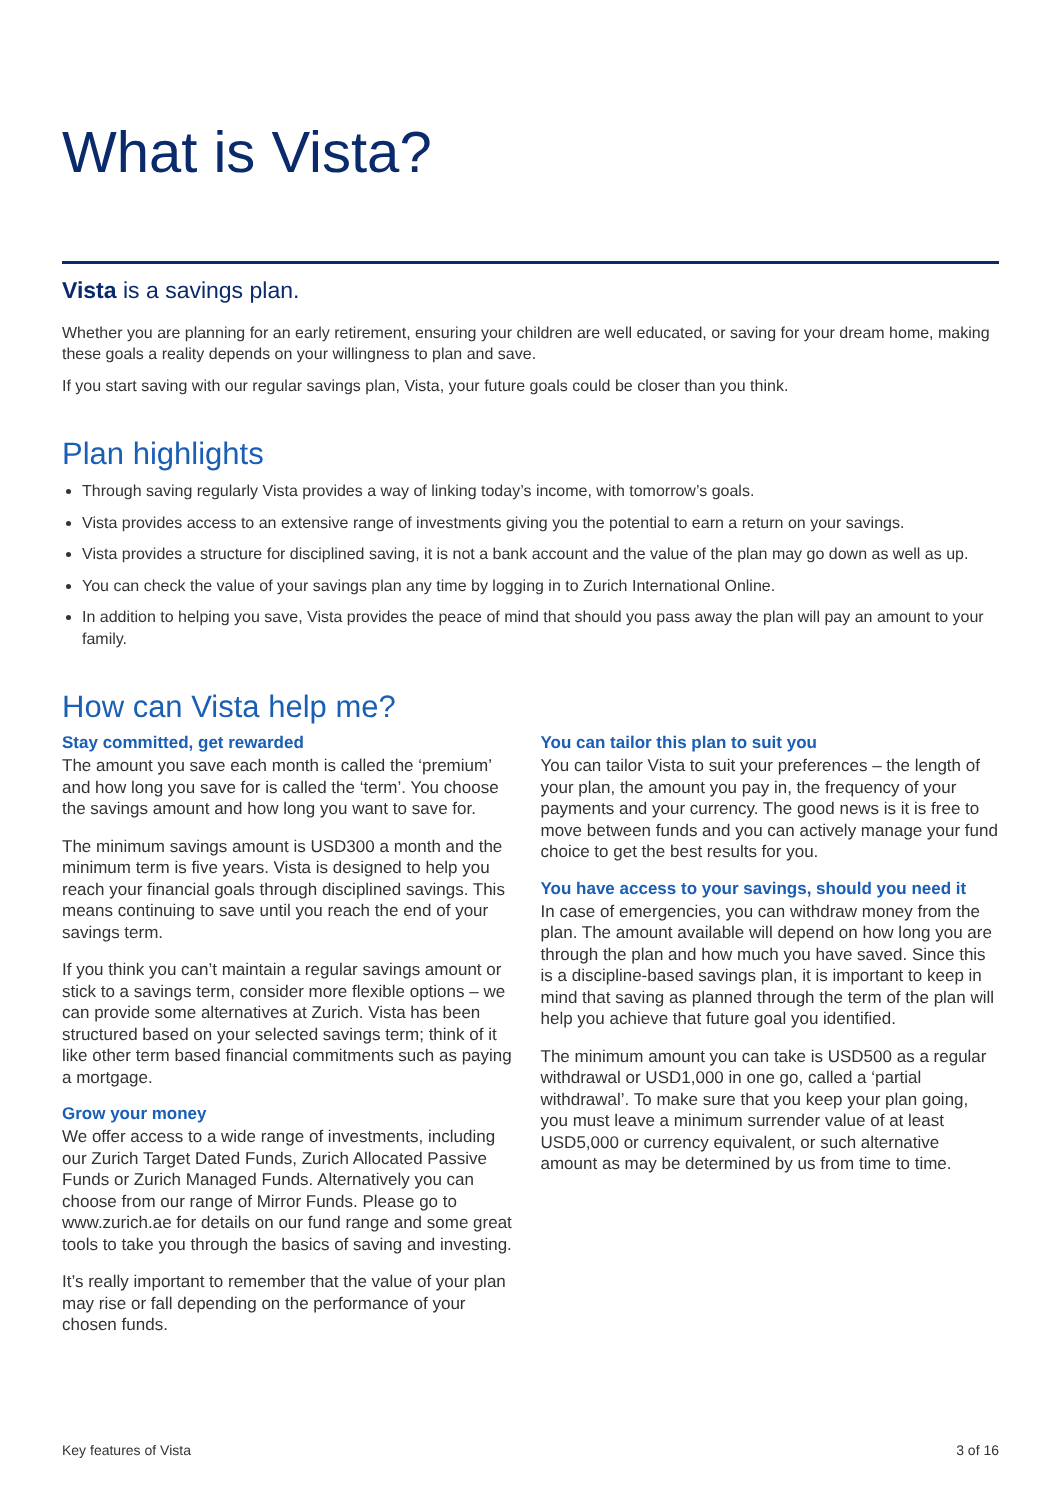What is Vista?
Vista is a savings plan.
Whether you are planning for an early retirement, ensuring your children are well educated, or saving for your dream home, making these goals a reality depends on your willingness to plan and save.
If you start saving with our regular savings plan, Vista, your future goals could be closer than you think.
Plan highlights
Through saving regularly Vista provides a way of linking today’s income, with tomorrow’s goals.
Vista provides access to an extensive range of investments giving you the potential to earn a return on your savings.
Vista provides a structure for disciplined saving, it is not a bank account and the value of the plan may go down as well as up.
You can check the value of your savings plan any time by logging in to Zurich International Online.
In addition to helping you save, Vista provides the peace of mind that should you pass away the plan will pay an amount to your family.
How can Vista help me?
Stay committed, get rewarded
The amount you save each month is called the ‘premium’ and how long you save for is called the ‘term’. You choose the savings amount and how long you want to save for.
The minimum savings amount is USD300 a month and the minimum term is five years. Vista is designed to help you reach your financial goals through disciplined savings. This means continuing to save until you reach the end of your savings term.
If you think you can’t maintain a regular savings amount or stick to a savings term, consider more flexible options – we can provide some alternatives at Zurich. Vista has been structured based on your selected savings term; think of it like other term based financial commitments such as paying a mortgage.
Grow your money
We offer access to a wide range of investments, including our Zurich Target Dated Funds, Zurich Allocated Passive Funds or Zurich Managed Funds. Alternatively you can choose from our range of Mirror Funds. Please go to www.zurich.ae for details on our fund range and some great tools to take you through the basics of saving and investing.
It’s really important to remember that the value of your plan may rise or fall depending on the performance of your chosen funds.
You can tailor this plan to suit you
You can tailor Vista to suit your preferences – the length of your plan, the amount you pay in, the frequency of your payments and your currency. The good news is it is free to move between funds and you can actively manage your fund choice to get the best results for you.
You have access to your savings, should you need it
In case of emergencies, you can withdraw money from the plan. The amount available will depend on how long you are through the plan and how much you have saved. Since this is a discipline-based savings plan, it is important to keep in mind that saving as planned through the term of the plan will help you achieve that future goal you identified.
The minimum amount you can take is USD500 as a regular withdrawal or USD1,000 in one go, called a ‘partial withdrawal’. To make sure that you keep your plan going, you must leave a minimum surrender value of at least USD5,000 or currency equivalent, or such alternative amount as may be determined by us from time to time.
Key features of Vista 3 of 16